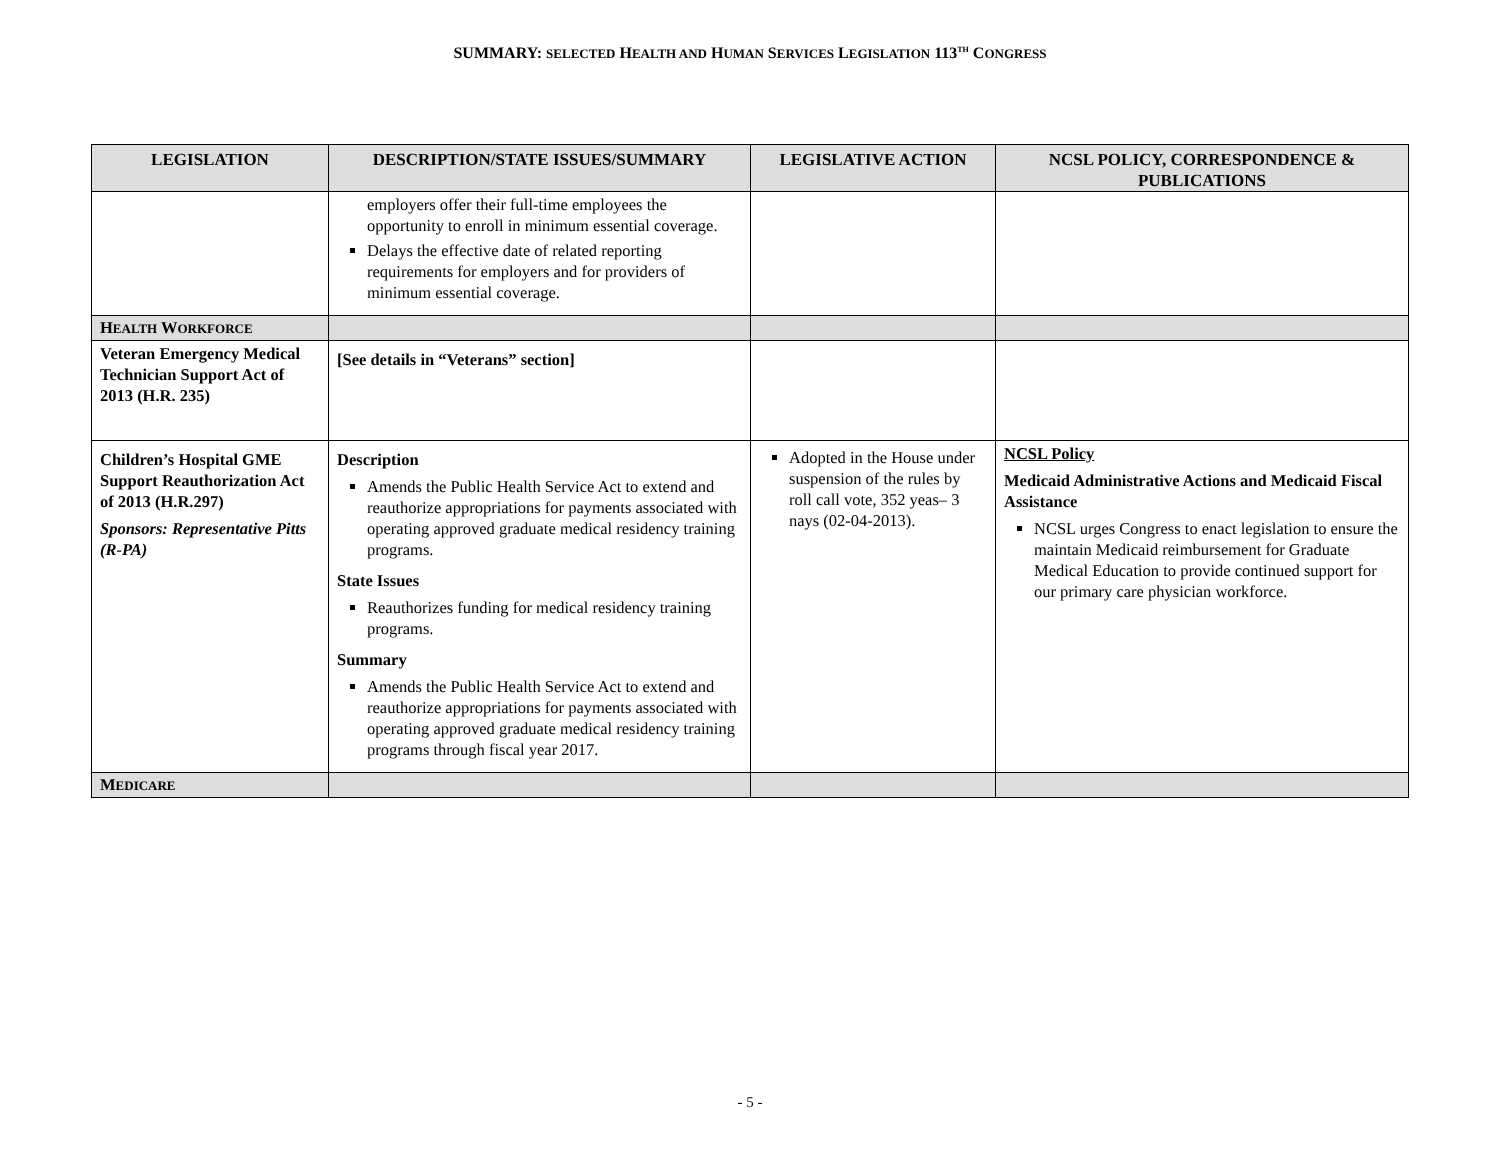SUMMARY: SELECTED HEALTH AND HUMAN SERVICES LEGISLATION 113<sup>TH</sup> CONGRESS
| LEGISLATION | DESCRIPTION/STATE ISSUES/SUMMARY | LEGISLATIVE ACTION | NCSL POLICY, CORRESPONDENCE & PUBLICATIONS |
| --- | --- | --- | --- |
| | employers offer their full-time employees the opportunity to enroll in minimum essential coverage. Delays the effective date of related reporting requirements for employers and for providers of minimum essential coverage. | | |
| H EALTH W ORKFORCE | | | |
| Veteran Emergency Medical Technician Support Act of 2013 (H.R. 235) | [See details in “Veterans” section] | | |
| Children’s Hospital GME Support Reauthorization Act of 2013 (H.R.297) Sponsors: Representative Pitts (R-PA) | Description Amends the Public Health Service Act to extend and reauthorize appropriations for payments associated with operating approved graduate medical residency training programs. State Issues Reauthorizes funding for medical residency training programs. Summary Amends the Public Health Service Act to extend and reauthorize appropriations for payments associated with operating approved graduate medical residency training programs through fiscal year 2017. | Adopted in the House under suspension of the rules by roll call vote, 352 yeas– 3 nays (02-04-2013). | NCSL Policy Medicaid Administrative Actions and Medicaid Fiscal Assistance NCSL urges Congress to enact legislation to ensure the maintain Medicaid reimbursement for Graduate Medical Education to provide continued support for our primary care physician workforce. |
| M EDICARE | | | |
- 5 -